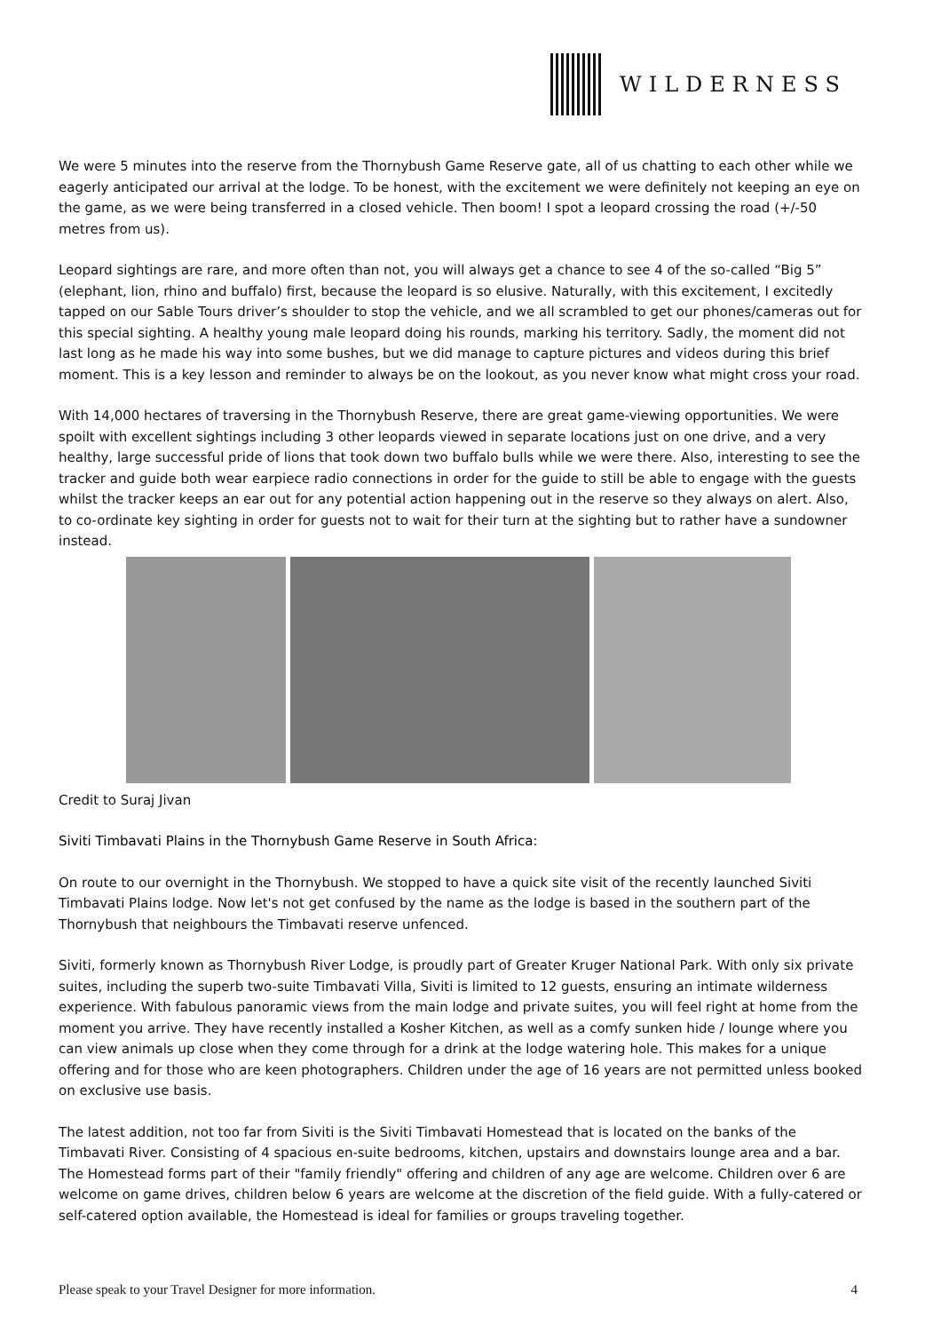WILDERNESS
We were 5 minutes into the reserve from the Thornybush Game Reserve gate, all of us chatting to each other while we eagerly anticipated our arrival at the lodge. To be honest, with the excitement we were definitely not keeping an eye on the game, as we were being transferred in a closed vehicle. Then boom! I spot a leopard crossing the road (+/-50 metres from us).
Leopard sightings are rare, and more often than not, you will always get a chance to see 4 of the so-called “Big 5” (elephant, lion, rhino and buffalo) first, because the leopard is so elusive. Naturally, with this excitement, I excitedly tapped on our Sable Tours driver’s shoulder to stop the vehicle, and we all scrambled to get our phones/cameras out for this special sighting. A healthy young male leopard doing his rounds, marking his territory. Sadly, the moment did not last long as he made his way into some bushes, but we did manage to capture pictures and videos during this brief moment. This is a key lesson and reminder to always be on the lookout, as you never know what might cross your road.
With 14,000 hectares of traversing in the Thornybush Reserve, there are great game-viewing opportunities. We were spoilt with excellent sightings including 3 other leopards viewed in separate locations just on one drive, and a very healthy, large successful pride of lions that took down two buffalo bulls while we were there. Also, interesting to see the tracker and guide both wear earpiece radio connections in order for the guide to still be able to engage with the guests whilst the tracker keeps an ear out for any potential action happening out in the reserve so they always on alert. Also, to co-ordinate key sighting in order for guests not to wait for their turn at the sighting but to rather have a sundowner instead.
Credit to Suraj Jivan
Siviti Timbavati Plains in the Thornybush Game Reserve in South Africa:
On route to our overnight in the Thornybush. We stopped to have a quick site visit of the recently launched Siviti Timbavati Plains lodge. Now let's not get confused by the name as the lodge is based in the southern part of the Thornybush that neighbours the Timbavati reserve unfenced.
Siviti, formerly known as Thornybush River Lodge, is proudly part of Greater Kruger National Park. With only six private suites, including the superb two-suite Timbavati Villa, Siviti is limited to 12 guests, ensuring an intimate wilderness experience. With fabulous panoramic views from the main lodge and private suites, you will feel right at home from the moment you arrive. They have recently installed a Kosher Kitchen, as well as a comfy sunken hide / lounge where you can view animals up close when they come through for a drink at the lodge watering hole. This makes for a unique offering and for those who are keen photographers. Children under the age of 16 years are not permitted unless booked on exclusive use basis.
The latest addition, not too far from Siviti is the Siviti Timbavati Homestead that is located on the banks of the Timbavati River. Consisting of 4 spacious en-suite bedrooms, kitchen, upstairs and downstairs lounge area and a bar. The Homestead forms part of their "family friendly" offering and children of any age are welcome. Children over 6 are welcome on game drives, children below 6 years are welcome at the discretion of the field guide. With a fully-catered or self-catered option available, the Homestead is ideal for families or groups traveling together.
Please speak to your Travel Designer for more information. 4